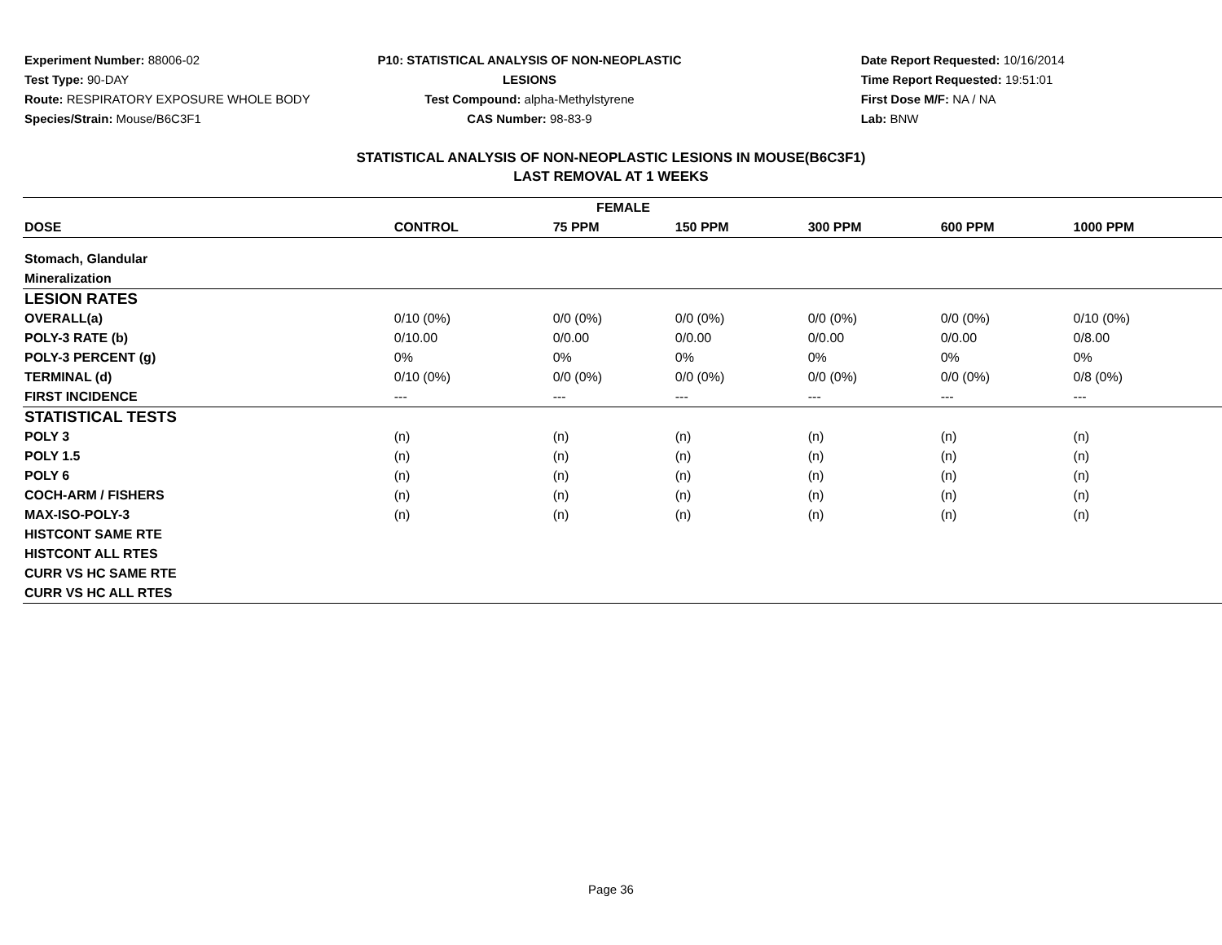Experiment Number: 88006-02
Test Type: 90-DAY
Route: RESPIRATORY EXPOSURE WHOLE BODY
Species/Strain: Mouse/B6C3F1
P10: STATISTICAL ANALYSIS OF NON-NEOPLASTIC LESIONS
Test Compound: alpha-Methylstyrene
CAS Number: 98-83-9
Date Report Requested: 10/16/2014
Time Report Requested: 19:51:01
First Dose M/F: NA / NA
Lab: BNW
STATISTICAL ANALYSIS OF NON-NEOPLASTIC LESIONS IN MOUSE(B6C3F1)
LAST REMOVAL AT 1 WEEKS
| FEMALE | | | | | | |
| --- | --- | --- | --- | --- | --- | --- |
| DOSE | CONTROL | 75 PPM | 150 PPM | 300 PPM | 600 PPM | 1000 PPM |
| Stomach, Glandular | | | | | | |
| Mineralization | | | | | | |
| LESION RATES | | | | | | |
| OVERALL(a) | 0/10 (0%) | 0/0 (0%) | 0/0 (0%) | 0/0 (0%) | 0/0 (0%) | 0/10 (0%) |
| POLY-3 RATE (b) | 0/10.00 | 0/0.00 | 0/0.00 | 0/0.00 | 0/0.00 | 0/8.00 |
| POLY-3 PERCENT (g) | 0% | 0% | 0% | 0% | 0% | 0% |
| TERMINAL (d) | 0/10 (0%) | 0/0 (0%) | 0/0 (0%) | 0/0 (0%) | 0/0 (0%) | 0/8 (0%) |
| FIRST INCIDENCE | --- | --- | --- | --- | --- | --- |
| STATISTICAL TESTS | | | | | | |
| POLY 3 | (n) | (n) | (n) | (n) | (n) | (n) |
| POLY 1.5 | (n) | (n) | (n) | (n) | (n) | (n) |
| POLY 6 | (n) | (n) | (n) | (n) | (n) | (n) |
| COCH-ARM / FISHERS | (n) | (n) | (n) | (n) | (n) | (n) |
| MAX-ISO-POLY-3 | (n) | (n) | (n) | (n) | (n) | (n) |
| HISTCONT SAME RTE | | | | | | |
| HISTCONT ALL RTES | | | | | | |
| CURR VS HC SAME RTE | | | | | | |
| CURR VS HC ALL RTES | | | | | | |
Page 36